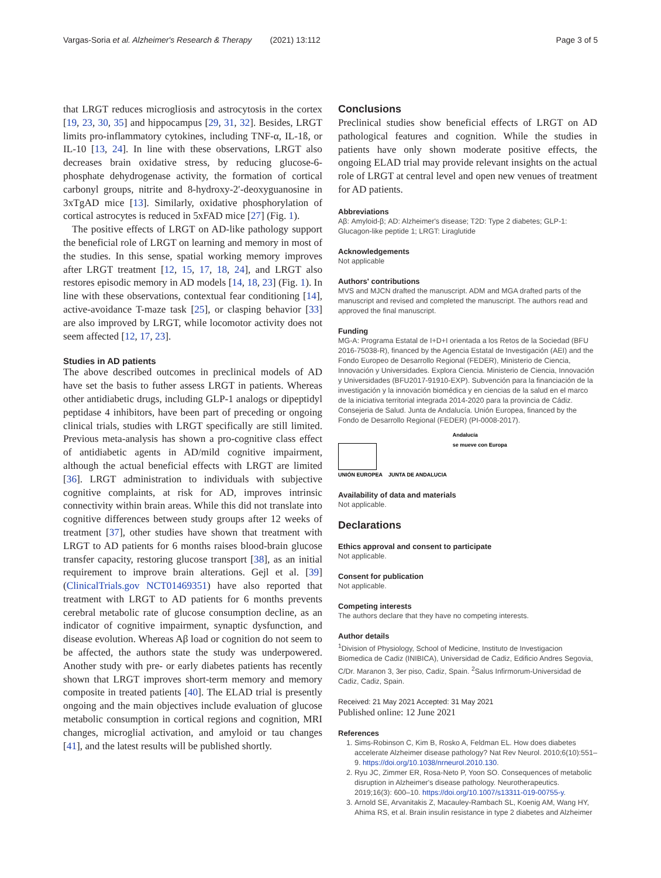Vargas-Soria et al. Alzheimer's Research & Therapy (2021) 13:112 Page 3 of 5
that LRGT reduces microgliosis and astrocytosis in the cortex [19, 23, 30, 35] and hippocampus [29, 31, 32]. Besides, LRGT limits pro-inflammatory cytokines, including TNF-α, IL-1ß, or IL-10 [13, 24]. In line with these observations, LRGT also decreases brain oxidative stress, by reducing glucose-6-phosphate dehydrogenase activity, the formation of cortical carbonyl groups, nitrite and 8-hydroxy-2′-deoxyguanosine in 3xTgAD mice [13]. Similarly, oxidative phosphorylation of cortical astrocytes is reduced in 5xFAD mice [27] (Fig. 1).
The positive effects of LRGT on AD-like pathology support the beneficial role of LRGT on learning and memory in most of the studies. In this sense, spatial working memory improves after LRGT treatment [12, 15, 17, 18, 24], and LRGT also restores episodic memory in AD models [14, 18, 23] (Fig. 1). In line with these observations, contextual fear conditioning [14], active-avoidance T-maze task [25], or clasping behavior [33] are also improved by LRGT, while locomotor activity does not seem affected [12, 17, 23].
Studies in AD patients
The above described outcomes in preclinical models of AD have set the basis to futher assess LRGT in patients. Whereas other antidiabetic drugs, including GLP-1 analogs or dipeptidyl peptidase 4 inhibitors, have been part of preceding or ongoing clinical trials, studies with LRGT specifically are still limited. Previous meta-analysis has shown a pro-cognitive class effect of antidiabetic agents in AD/mild cognitive impairment, although the actual beneficial effects with LRGT are limited [36]. LRGT administration to individuals with subjective cognitive complaints, at risk for AD, improves intrinsic connectivity within brain areas. While this did not translate into cognitive differences between study groups after 12 weeks of treatment [37], other studies have shown that treatment with LRGT to AD patients for 6 months raises blood-brain glucose transfer capacity, restoring glucose transport [38], as an initial requirement to improve brain alterations. Gejl et al. [39] (ClinicalTrials.gov NCT01469351) have also reported that treatment with LRGT to AD patients for 6 months prevents cerebral metabolic rate of glucose consumption decline, as an indicator of cognitive impairment, synaptic dysfunction, and disease evolution. Whereas Aβ load or cognition do not seem to be affected, the authors state the study was underpowered. Another study with pre- or early diabetes patients has recently shown that LRGT improves short-term memory and memory composite in treated patients [40]. The ELAD trial is presently ongoing and the main objectives include evaluation of glucose metabolic consumption in cortical regions and cognition, MRI changes, microglial activation, and amyloid or tau changes [41], and the latest results will be published shortly.
Conclusions
Preclinical studies show beneficial effects of LRGT on AD pathological features and cognition. While the studies in patients have only shown moderate positive effects, the ongoing ELAD trial may provide relevant insights on the actual role of LRGT at central level and open new venues of treatment for AD patients.
Abbreviations
Aβ: Amyloid-β; AD: Alzheimer's disease; T2D: Type 2 diabetes; GLP-1: Glucagon-like peptide 1; LRGT: Liraglutide
Acknowledgements
Not applicable
Authors' contributions
MVS and MJCN drafted the manuscript. ADM and MGA drafted parts of the manuscript and revised and completed the manuscript. The authors read and approved the final manuscript.
Funding
MG-A: Programa Estatal de I+D+I orientada a los Retos de la Sociedad (BFU 2016-75038-R), financed by the Agencia Estatal de Investigación (AEI) and the Fondo Europeo de Desarrollo Regional (FEDER), Ministerio de Ciencia, Innovación y Universidades. Explora Ciencia. Ministerio de Ciencia, Innovación y Universidades (BFU2017-91910-EXP). Subvención para la financiación de la investigación y la innovación biomédica y en ciencias de la salud en el marco de la iniciativa territorial integrada 2014-2020 para la provincia de Cádiz. Consejeria de Salud. Junta de Andalucía. Unión Europea, financed by the Fondo de Desarrollo Regional (FEDER) (PI-0008-2017).
UNIÓN EUROPEA
JUNTA DE ANDALUCIA
Andalucía
se mueve con Europa
Availability of data and materials
Not applicable.
Declarations
Ethics approval and consent to participate
Not applicable.
Consent for publication
Not applicable.
Competing interests
The authors declare that they have no competing interests.
Author details
<sup>1</sup> Division of Physiology, School of Medicine, Instituto de Investigacion Biomedica de Cadiz (INIBICA), Universidad de Cadiz, Edificio Andres Segovia, C/Dr. Maranon 3, 3er piso, Cadiz, Spain. <sup>2</sup>Salus Infirmorum-Universidad de Cadiz, Cadiz, Spain.
Received: 21 May 2021 Accepted: 31 May 2021
Published online: 12 June 2021
References
1. Sims-Robinson C, Kim B, Rosko A, Feldman EL. How does diabetes accelerate Alzheimer disease pathology? Nat Rev Neurol. 2010;6(10):551–9. https://doi.org/10.1038/nrneurol.2010.130.
2. Ryu JC, Zimmer ER, Rosa-Neto P, Yoon SO. Consequences of metabolic disruption in Alzheimer's disease pathology. Neurotherapeutics. 2019;16(3): 600–10. https://doi.org/10.1007/s13311-019-00755-y.
3. Arnold SE, Arvanitakis Z, Macauley-Rambach SL, Koenig AM, Wang HY, Ahima RS, et al. Brain insulin resistance in type 2 diabetes and Alzheimer